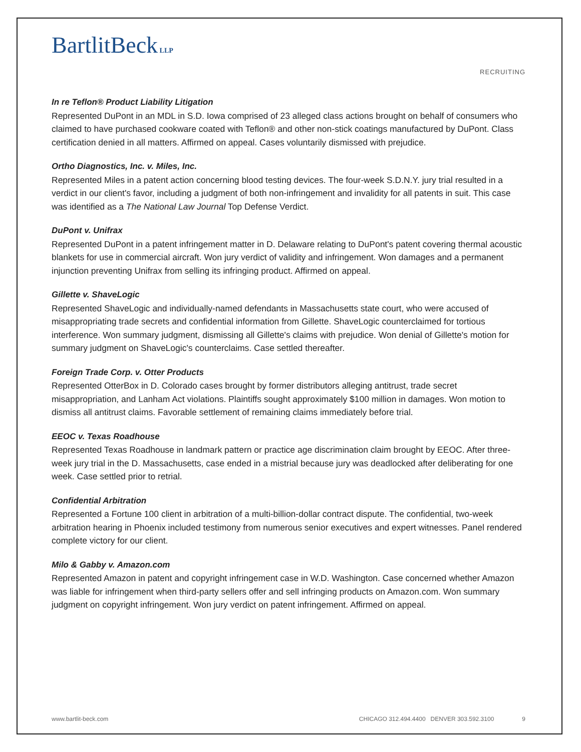BartlitBeck LLP
RECRUITING
In re Teflon® Product Liability Litigation
Represented DuPont in an MDL in S.D. Iowa comprised of 23 alleged class actions brought on behalf of consumers who claimed to have purchased cookware coated with Teflon® and other non-stick coatings manufactured by DuPont. Class certification denied in all matters. Affirmed on appeal. Cases voluntarily dismissed with prejudice.
Ortho Diagnostics, Inc. v. Miles, Inc.
Represented Miles in a patent action concerning blood testing devices. The four-week S.D.N.Y. jury trial resulted in a verdict in our client's favor, including a judgment of both non-infringement and invalidity for all patents in suit. This case was identified as a The National Law Journal Top Defense Verdict.
DuPont v. Unifrax
Represented DuPont in a patent infringement matter in D. Delaware relating to DuPont's patent covering thermal acoustic blankets for use in commercial aircraft. Won jury verdict of validity and infringement. Won damages and a permanent injunction preventing Unifrax from selling its infringing product. Affirmed on appeal.
Gillette v. ShaveLogic
Represented ShaveLogic and individually-named defendants in Massachusetts state court, who were accused of misappropriating trade secrets and confidential information from Gillette. ShaveLogic counterclaimed for tortious interference. Won summary judgment, dismissing all Gillette's claims with prejudice. Won denial of Gillette's motion for summary judgment on ShaveLogic's counterclaims. Case settled thereafter.
Foreign Trade Corp. v. Otter Products
Represented OtterBox in D. Colorado cases brought by former distributors alleging antitrust, trade secret misappropriation, and Lanham Act violations. Plaintiffs sought approximately $100 million in damages. Won motion to dismiss all antitrust claims. Favorable settlement of remaining claims immediately before trial.
EEOC v. Texas Roadhouse
Represented Texas Roadhouse in landmark pattern or practice age discrimination claim brought by EEOC. After three-week jury trial in the D. Massachusetts, case ended in a mistrial because jury was deadlocked after deliberating for one week. Case settled prior to retrial.
Confidential Arbitration
Represented a Fortune 100 client in arbitration of a multi-billion-dollar contract dispute. The confidential, two-week arbitration hearing in Phoenix included testimony from numerous senior executives and expert witnesses. Panel rendered complete victory for our client.
Milo & Gabby v. Amazon.com
Represented Amazon in patent and copyright infringement case in W.D. Washington. Case concerned whether Amazon was liable for infringement when third-party sellers offer and sell infringing products on Amazon.com. Won summary judgment on copyright infringement. Won jury verdict on patent infringement. Affirmed on appeal.
www.bartlit-beck.com CHICAGO 312.494.4400 DENVER 303.592.3100 9